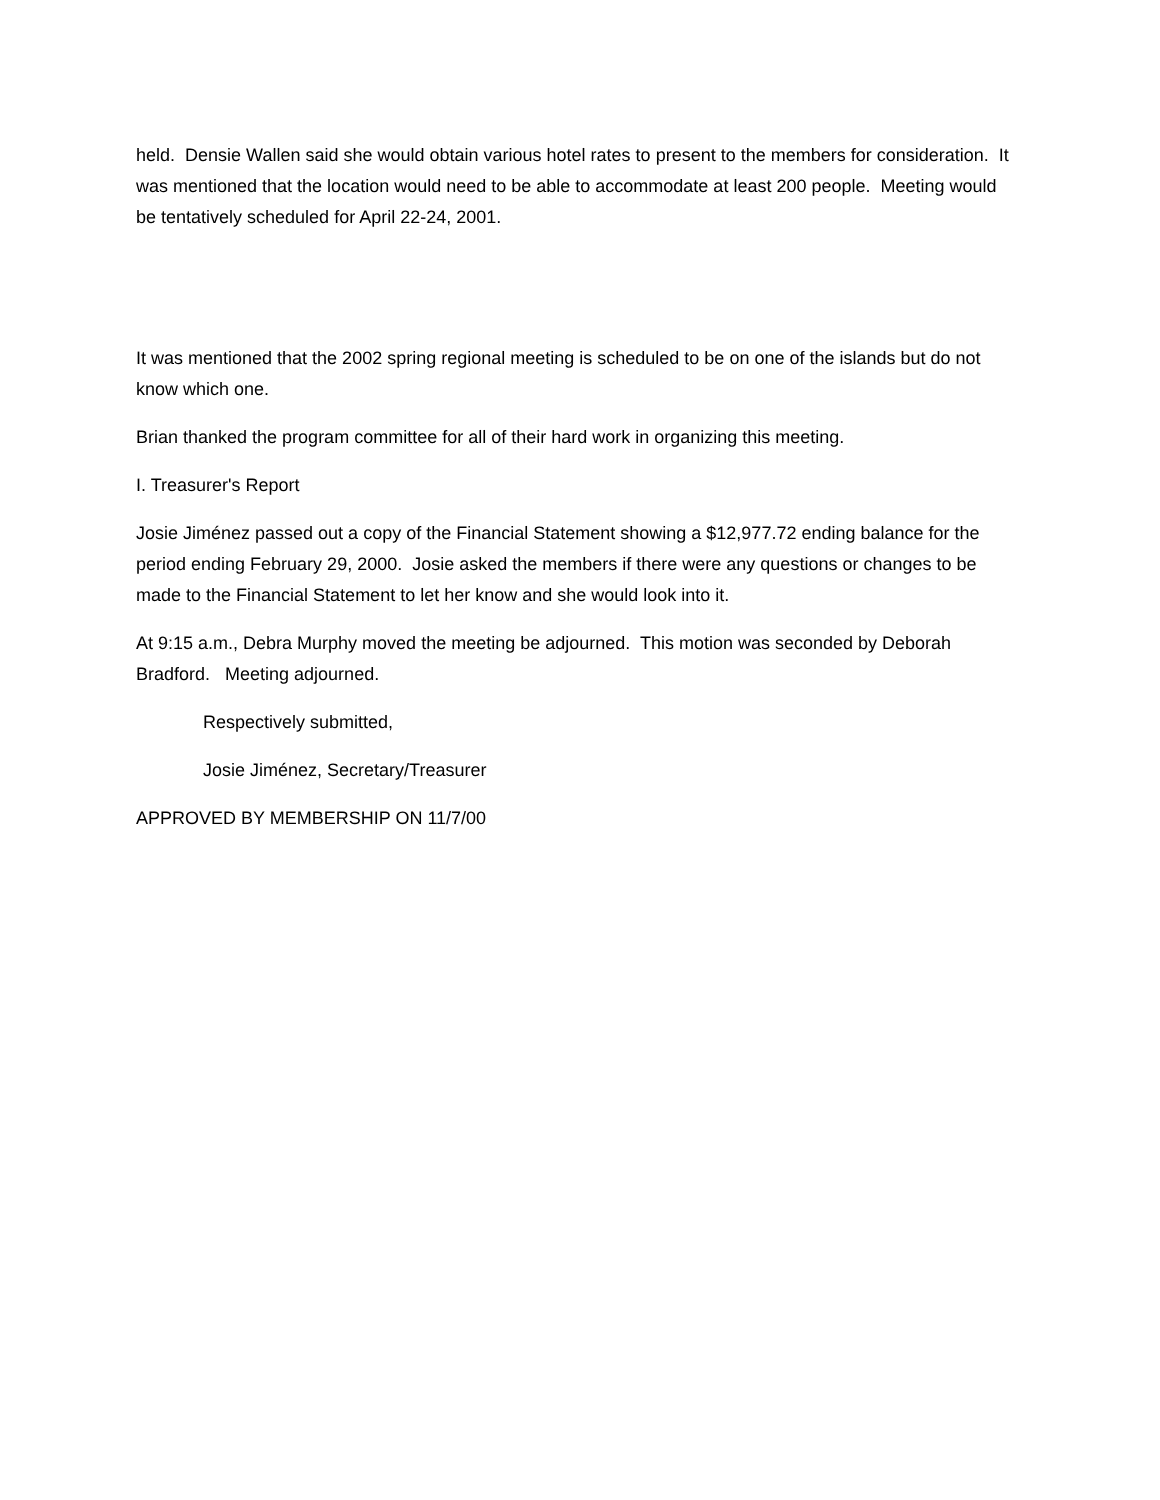held. Densie Wallen said she would obtain various hotel rates to present to the members for consideration. It was mentioned that the location would need to be able to accommodate at least 200 people. Meeting would be tentatively scheduled for April 22-24, 2001.
It was mentioned that the 2002 spring regional meeting is scheduled to be on one of the islands but do not know which one.
Brian thanked the program committee for all of their hard work in organizing this meeting.
I. Treasurer's Report
Josie Jiménez passed out a copy of the Financial Statement showing a $12,977.72 ending balance for the period ending February 29, 2000. Josie asked the members if there were any questions or changes to be made to the Financial Statement to let her know and she would look into it.
At 9:15 a.m., Debra Murphy moved the meeting be adjourned. This motion was seconded by Deborah Bradford. Meeting adjourned.
Respectively submitted,
Josie Jiménez, Secretary/Treasurer
APPROVED BY MEMBERSHIP ON 11/7/00